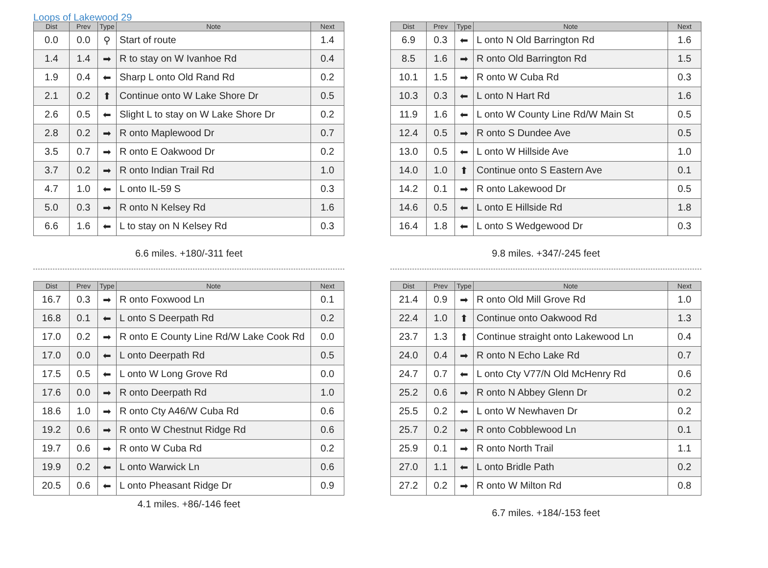Loops of Lakewood 29
| Dist | Prev | Type | Note | Next |
| --- | --- | --- | --- | --- |
| 0.0 | 0.0 | ⚲ | Start of route | 1.4 |
| 1.4 | 1.4 | ➡ | R to stay on W Ivanhoe Rd | 0.4 |
| 1.9 | 0.4 | ⬅ | Sharp L onto Old Rand Rd | 0.2 |
| 2.1 | 0.2 | ⬆ | Continue onto W Lake Shore Dr | 0.5 |
| 2.6 | 0.5 | ⬅ | Slight L to stay on W Lake Shore Dr | 0.2 |
| 2.8 | 0.2 | ➡ | R onto Maplewood Dr | 0.7 |
| 3.5 | 0.7 | ➡ | R onto E Oakwood Dr | 0.2 |
| 3.7 | 0.2 | ➡ | R onto Indian Trail Rd | 1.0 |
| 4.7 | 1.0 | ⬅ | L onto IL-59 S | 0.3 |
| 5.0 | 0.3 | ➡ | R onto N Kelsey Rd | 1.6 |
| 6.6 | 1.6 | ⬅ | L to stay on N Kelsey Rd | 0.3 |
6.6 miles. +180/-311 feet
| Dist | Prev | Type | Note | Next |
| --- | --- | --- | --- | --- |
| 6.9 | 0.3 | ⬅ | L onto N Old Barrington Rd | 1.6 |
| 8.5 | 1.6 | ➡ | R onto Old Barrington Rd | 1.5 |
| 10.1 | 1.5 | ➡ | R onto W Cuba Rd | 0.3 |
| 10.3 | 0.3 | ⬅ | L onto N Hart Rd | 1.6 |
| 11.9 | 1.6 | ⬅ | L onto W County Line Rd/W Main St | 0.5 |
| 12.4 | 0.5 | ➡ | R onto S Dundee Ave | 0.5 |
| 13.0 | 0.5 | ⬅ | L onto W Hillside Ave | 1.0 |
| 14.0 | 1.0 | ⬆ | Continue onto S Eastern Ave | 0.1 |
| 14.2 | 0.1 | ➡ | R onto Lakewood Dr | 0.5 |
| 14.6 | 0.5 | ⬅ | L onto E Hillside Rd | 1.8 |
| 16.4 | 1.8 | ⬅ | L onto S Wedgewood Dr | 0.3 |
9.8 miles. +347/-245 feet
| Dist | Prev | Type | Note | Next |
| --- | --- | --- | --- | --- |
| 16.7 | 0.3 | ➡ | R onto Foxwood Ln | 0.1 |
| 16.8 | 0.1 | ⬅ | L onto S Deerpath Rd | 0.2 |
| 17.0 | 0.2 | ➡ | R onto E County Line Rd/W Lake Cook Rd | 0.0 |
| 17.0 | 0.0 | ⬅ | L onto Deerpath Rd | 0.5 |
| 17.5 | 0.5 | ⬅ | L onto W Long Grove Rd | 0.0 |
| 17.6 | 0.0 | ➡ | R onto Deerpath Rd | 1.0 |
| 18.6 | 1.0 | ➡ | R onto Cty A46/W Cuba Rd | 0.6 |
| 19.2 | 0.6 | ➡ | R onto W Chestnut Ridge Rd | 0.6 |
| 19.7 | 0.6 | ➡ | R onto W Cuba Rd | 0.2 |
| 19.9 | 0.2 | ⬅ | L onto Warwick Ln | 0.6 |
| 20.5 | 0.6 | ⬅ | L onto Pheasant Ridge Dr | 0.9 |
4.1 miles. +86/-146 feet
| Dist | Prev | Type | Note | Next |
| --- | --- | --- | --- | --- |
| 21.4 | 0.9 | ➡ | R onto Old Mill Grove Rd | 1.0 |
| 22.4 | 1.0 | ⬆ | Continue onto Oakwood Rd | 1.3 |
| 23.7 | 1.3 | ⬆ | Continue straight onto Lakewood Ln | 0.4 |
| 24.0 | 0.4 | ➡ | R onto N Echo Lake Rd | 0.7 |
| 24.7 | 0.7 | ⬅ | L onto Cty V77/N Old McHenry Rd | 0.6 |
| 25.2 | 0.6 | ➡ | R onto N Abbey Glenn Dr | 0.2 |
| 25.5 | 0.2 | ⬅ | L onto W Newhaven Dr | 0.2 |
| 25.7 | 0.2 | ➡ | R onto Cobblewood Ln | 0.1 |
| 25.9 | 0.1 | ➡ | R onto North Trail | 1.1 |
| 27.0 | 1.1 | ⬅ | L onto Bridle Path | 0.2 |
| 27.2 | 0.2 | ➡ | R onto W Milton Rd | 0.8 |
6.7 miles. +184/-153 feet